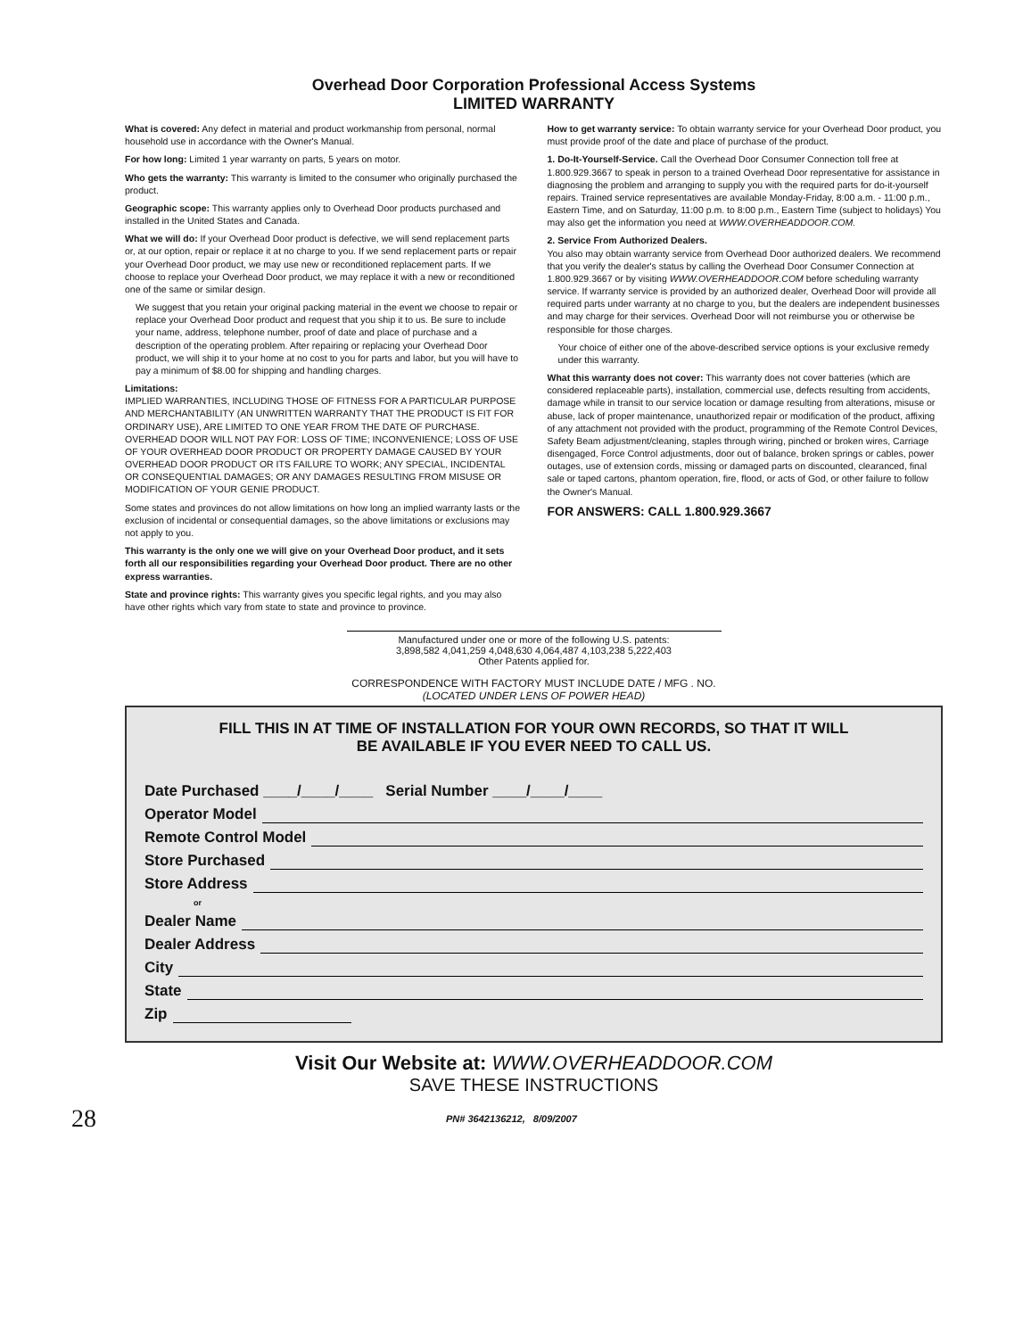Overhead Door Corporation Professional Access Systems
LIMITED WARRANTY
What is covered: Any defect in material and product workmanship from personal, normal household use in accordance with the Owner's Manual.
For how long: Limited 1 year warranty on parts, 5 years on motor.
Who gets the warranty: This warranty is limited to the consumer who originally purchased the product.
Geographic scope: This warranty applies only to Overhead Door products purchased and installed in the United States and Canada.
What we will do: If your Overhead Door product is defective, we will send replacement parts or, at our option, repair or replace it at no charge to you. If we send replacement parts or repair your Overhead Door product, we may use new or reconditioned replacement parts. If we choose to replace your Overhead Door product, we may replace it with a new or reconditioned one of the same or similar design.
We suggest that you retain your original packing material in the event we choose to repair or replace your Overhead Door product and request that you ship it to us. Be sure to include your name, address, telephone number, proof of date and place of purchase and a description of the operating problem. After repairing or replacing your Overhead Door product, we will ship it to your home at no cost to you for parts and labor, but you will have to pay a minimum of $8.00 for shipping and handling charges.
Limitations:
IMPLIED WARRANTIES, INCLUDING THOSE OF FITNESS FOR A PARTICULAR PURPOSE AND MERCHANTABILITY (AN UNWRITTEN WARRANTY THAT THE PRODUCT IS FIT FOR ORDINARY USE), ARE LIMITED TO ONE YEAR FROM THE DATE OF PURCHASE. OVERHEAD DOOR WILL NOT PAY FOR: LOSS OF TIME; INCONVENIENCE; LOSS OF USE OF YOUR OVERHEAD DOOR PRODUCT OR PROPERTY DAMAGE CAUSED BY YOUR OVERHEAD DOOR PRODUCT OR ITS FAILURE TO WORK; ANY SPECIAL, INCIDENTAL OR CONSEQUENTIAL DAMAGES; OR ANY DAMAGES RESULTING FROM MISUSE OR MODIFICATION OF YOUR GENIE PRODUCT.
Some states and provinces do not allow limitations on how long an implied warranty lasts or the exclusion of incidental or consequential damages, so the above limitations or exclusions may not apply to you.
This warranty is the only one we will give on your Overhead Door product, and it sets forth all our responsibilities regarding your Overhead Door product. There are no other express warranties.
State and province rights: This warranty gives you specific legal rights, and you may also have other rights which vary from state to state and province to province.
How to get warranty service: To obtain warranty service for your Overhead Door product, you must provide proof of the date and place of purchase of the product.
1. Do-It-Yourself-Service. Call the Overhead Door Consumer Connection toll free at 1.800.929.3667 to speak in person to a trained Overhead Door representative for assistance in diagnosing the problem and arranging to supply you with the required parts for do-it-yourself repairs. Trained service representatives are available Monday-Friday, 8:00 a.m. - 11:00 p.m., Eastern Time, and on Saturday, 11:00 p.m. to 8:00 p.m., Eastern Time (subject to holidays) You may also get the information you need at WWW.OVERHEADDOOR.COM.
2. Service From Authorized Dealers.
You also may obtain warranty service from Overhead Door authorized dealers. We recommend that you verify the dealer's status by calling the Overhead Door Consumer Connection at 1.800.929.3667 or by visiting WWW.OVERHEADDOOR.COM before scheduling warranty service. If warranty service is provided by an authorized dealer, Overhead Door will provide all required parts under warranty at no charge to you, but the dealers are independent businesses and may charge for their services. Overhead Door will not reimburse you or otherwise be responsible for those charges.
Your choice of either one of the above-described service options is your exclusive remedy under this warranty.
What this warranty does not cover: This warranty does not cover batteries (which are considered replaceable parts), installation, commercial use, defects resulting from accidents, damage while in transit to our service location or damage resulting from alterations, misuse or abuse, lack of proper maintenance, unauthorized repair or modification of the product, affixing of any attachment not provided with the product, programming of the Remote Control Devices, Safety Beam adjustment/cleaning, staples through wiring, pinched or broken wires, Carriage disengaged, Force Control adjustments, door out of balance, broken springs or cables, power outages, use of extension cords, missing or damaged parts on discounted, clearanced, final sale or taped cartons, phantom operation, fire, flood, or acts of God, or other failure to follow the Owner's Manual.
FOR ANSWERS: CALL 1.800.929.3667
Manufactured under one or more of the following U.S. patents:
3,898,582 4,041,259 4,048,630 4,064,487 4,103,238 5,222,403
Other Patents applied for.
CORRESPONDENCE WITH FACTORY MUST INCLUDE DATE / MFG . NO.
(LOCATED UNDER LENS OF POWER HEAD)
FILL THIS IN AT TIME OF INSTALLATION FOR YOUR OWN RECORDS, SO THAT IT WILL
BE AVAILABLE IF YOU EVER NEED TO CALL US.
Date Purchased ____/____/____ Serial Number ____/____/____
Operator Model
Remote Control Model
Store Purchased
Store Address
or
Dealer Name
Dealer Address
City
State
Zip
Visit Our Website at: WWW.OVERHEADDOOR.COM
SAVE THESE INSTRUCTIONS
28 PN# 3642136212, 8/09/2007